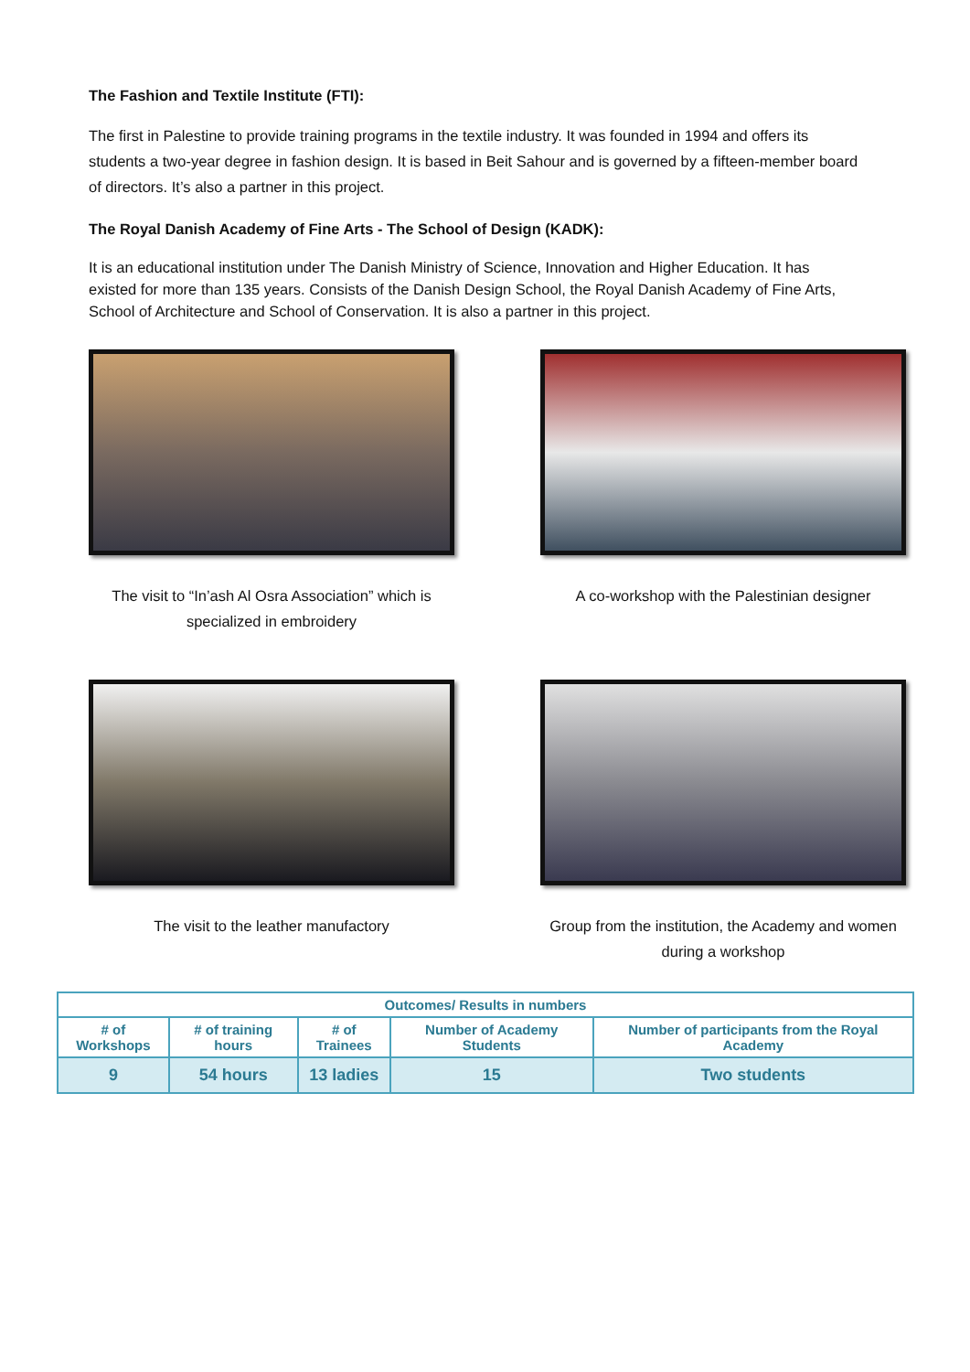The Fashion and Textile Institute (FTI):
The first in Palestine to provide training programs in the textile industry. It was founded in 1994 and offers its students a two-year degree in fashion design. It is based in Beit Sahour and is governed by a fifteen-member board of directors. It’s also a partner in this project.
The Royal Danish Academy of Fine Arts - The School of Design (KADK):
It is an educational institution under The Danish Ministry of Science, Innovation and Higher Education. It has existed for more than 135 years. Consists of the Danish Design School, the Royal Danish Academy of Fine Arts, School of Architecture and School of Conservation. It is also a partner in this project.
The visit to “In’ash Al Osra Association” which is specialized in embroidery
A co-workshop with the Palestinian designer
The visit to the leather manufactory Group from the institution, the Academy and women during a workshop
| Outcomes/ Results in numbers | | | | |
| --- | --- | --- | --- | --- |
| # of Workshops | # of training hours | # of Trainees | Number of Academy Students | Number of participants from the Royal Academy |
| 9 | 54 hours | 13 ladies | 15 | Two students |